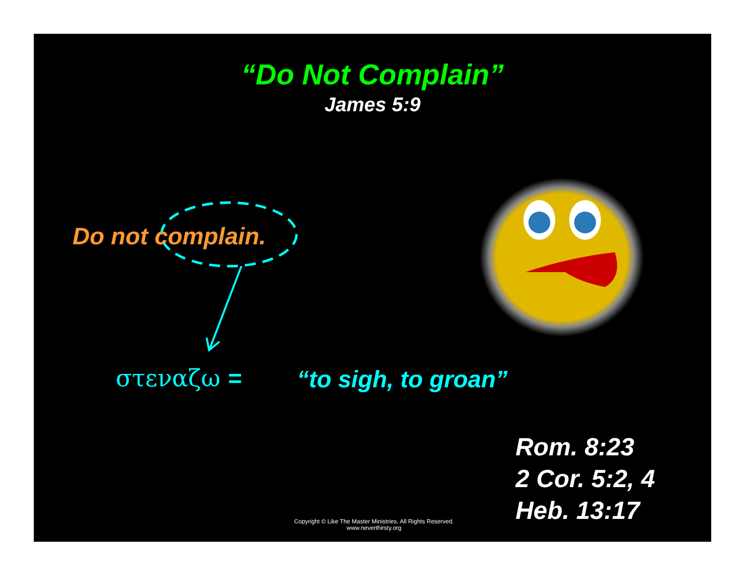“Do Not Complain”
James 5:9
Do not complain.
στεναζω = “to sigh, to groan”
Rom. 8:23
2 Cor. 5:2, 4
Heb. 13:17
Copyright © Like The Master Ministries. All Rights Reserved.
www.neverthirsty.org